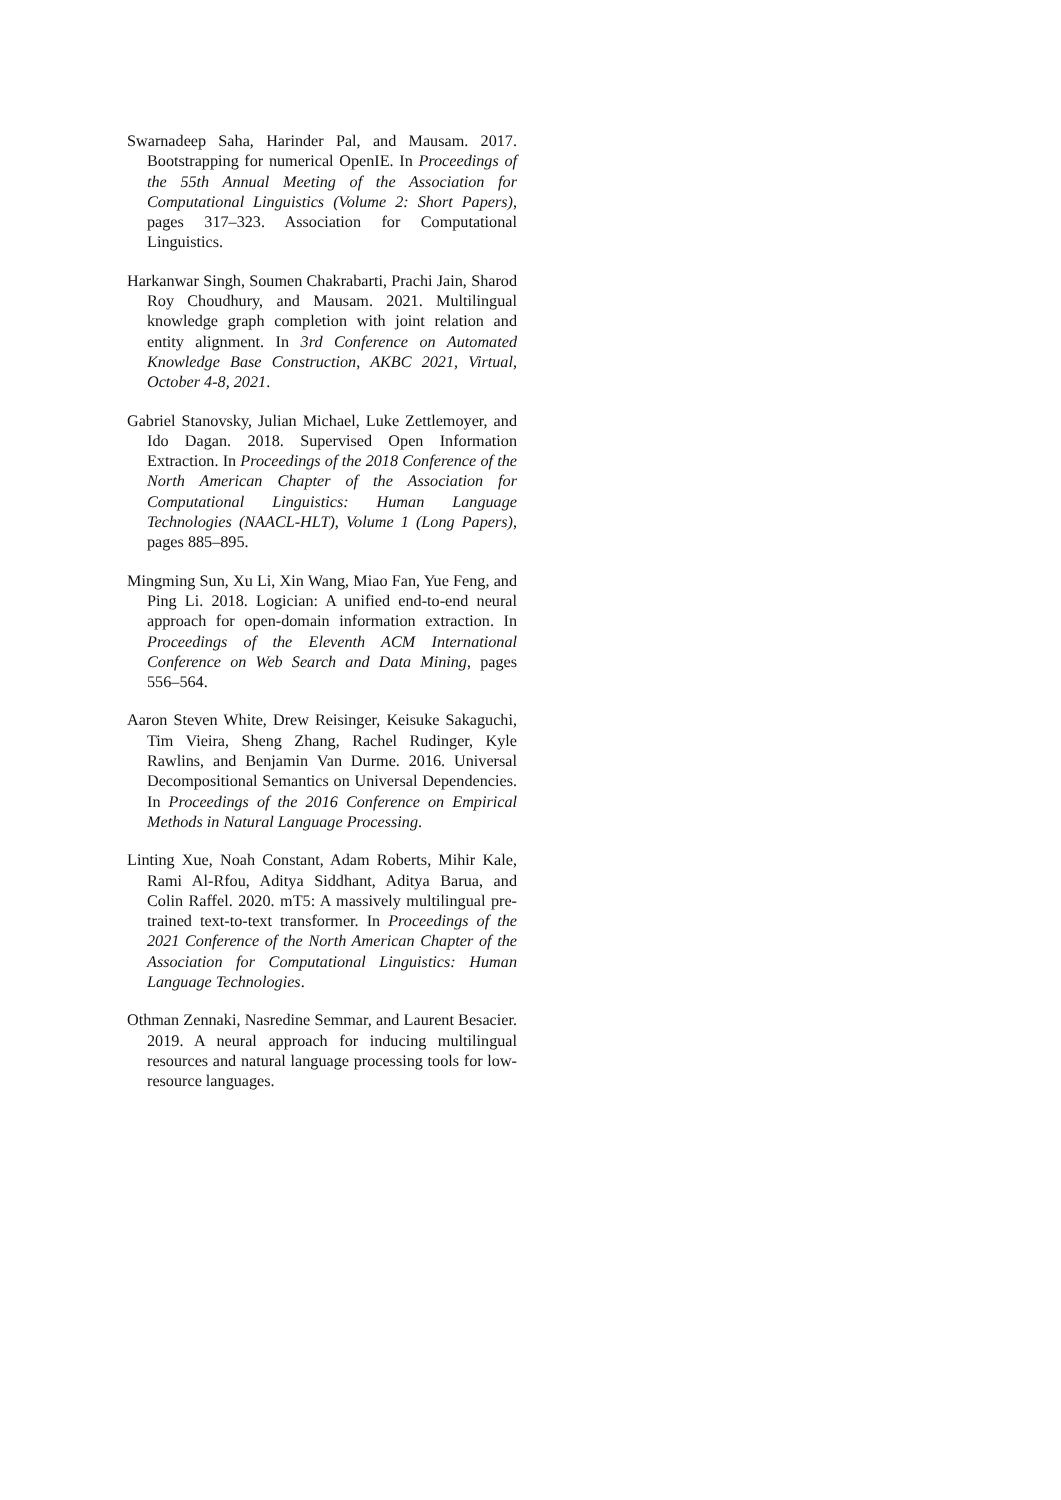Swarnadeep Saha, Harinder Pal, and Mausam. 2017. Bootstrapping for numerical OpenIE. In Proceedings of the 55th Annual Meeting of the Association for Computational Linguistics (Volume 2: Short Papers), pages 317–323. Association for Computational Linguistics.
Harkanwar Singh, Soumen Chakrabarti, Prachi Jain, Sharod Roy Choudhury, and Mausam. 2021. Multilingual knowledge graph completion with joint relation and entity alignment. In 3rd Conference on Automated Knowledge Base Construction, AKBC 2021, Virtual, October 4-8, 2021.
Gabriel Stanovsky, Julian Michael, Luke Zettlemoyer, and Ido Dagan. 2018. Supervised Open Information Extraction. In Proceedings of the 2018 Conference of the North American Chapter of the Association for Computational Linguistics: Human Language Technologies (NAACL-HLT), Volume 1 (Long Papers), pages 885–895.
Mingming Sun, Xu Li, Xin Wang, Miao Fan, Yue Feng, and Ping Li. 2018. Logician: A unified end-to-end neural approach for open-domain information extraction. In Proceedings of the Eleventh ACM International Conference on Web Search and Data Mining, pages 556–564.
Aaron Steven White, Drew Reisinger, Keisuke Sakaguchi, Tim Vieira, Sheng Zhang, Rachel Rudinger, Kyle Rawlins, and Benjamin Van Durme. 2016. Universal Decompositional Semantics on Universal Dependencies. In Proceedings of the 2016 Conference on Empirical Methods in Natural Language Processing.
Linting Xue, Noah Constant, Adam Roberts, Mihir Kale, Rami Al-Rfou, Aditya Siddhant, Aditya Barua, and Colin Raffel. 2020. mT5: A massively multilingual pre-trained text-to-text transformer. In Proceedings of the 2021 Conference of the North American Chapter of the Association for Computational Linguistics: Human Language Technologies.
Othman Zennaki, Nasredine Semmar, and Laurent Besacier. 2019. A neural approach for inducing multilingual resources and natural language processing tools for low-resource languages.